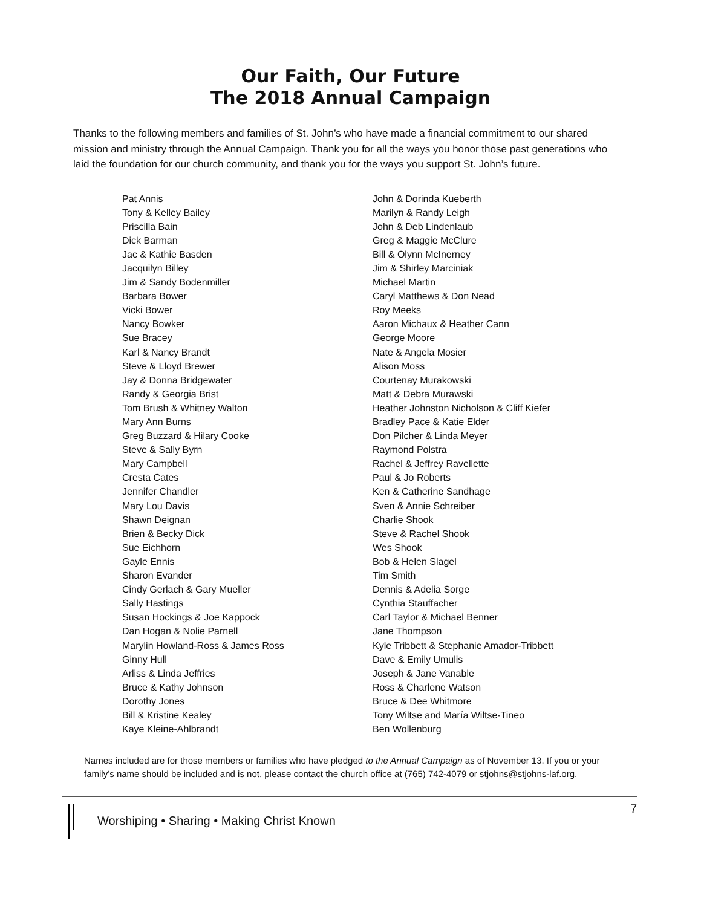Our Faith, Our Future
The 2018 Annual Campaign
Thanks to the following members and families of St. John’s who have made a financial commitment to our shared mission and ministry through the Annual Campaign. Thank you for all the ways you honor those past generations who laid the foundation for our church community, and thank you for the ways you support St. John’s future.
Pat Annis
Tony & Kelley Bailey
Priscilla Bain
Dick Barman
Jac & Kathie Basden
Jacquilyn Billey
Jim & Sandy Bodenmiller
Barbara Bower
Vicki Bower
Nancy Bowker
Sue Bracey
Karl & Nancy Brandt
Steve & Lloyd Brewer
Jay & Donna Bridgewater
Randy & Georgia Brist
Tom Brush & Whitney Walton
Mary Ann Burns
Greg Buzzard & Hilary Cooke
Steve & Sally Byrn
Mary Campbell
Cresta Cates
Jennifer Chandler
Mary Lou Davis
Shawn Deignan
Brien & Becky Dick
Sue Eichhorn
Gayle Ennis
Sharon Evander
Cindy Gerlach & Gary Mueller
Sally Hastings
Susan Hockings & Joe Kappock
Dan Hogan & Nolie Parnell
Marylin Howland-Ross & James Ross
Ginny Hull
Arliss & Linda Jeffries
Bruce & Kathy Johnson
Dorothy Jones
Bill & Kristine Kealey
Kaye Kleine-Ahlbrandt
John & Dorinda Kueberth
Marilyn & Randy Leigh
John & Deb Lindenlaub
Greg & Maggie McClure
Bill & Olynn McInerney
Jim & Shirley Marciniak
Michael Martin
Caryl Matthews & Don Nead
Roy Meeks
Aaron Michaux & Heather Cann
George Moore
Nate & Angela Mosier
Alison Moss
Courtenay Murakowski
Matt & Debra Murawski
Heather Johnston Nicholson & Cliff Kiefer
Bradley Pace & Katie Elder
Don Pilcher & Linda Meyer
Raymond Polstra
Rachel & Jeffrey Ravellette
Paul & Jo Roberts
Ken & Catherine Sandhage
Sven & Annie Schreiber
Charlie Shook
Steve & Rachel Shook
Wes Shook
Bob & Helen Slagel
Tim Smith
Dennis & Adelia Sorge
Cynthia Stauffacher
Carl Taylor & Michael Benner
Jane Thompson
Kyle Tribbett & Stephanie Amador-Tribbett
Dave & Emily Umulis
Joseph & Jane Vanable
Ross & Charlene Watson
Bruce & Dee Whitmore
Tony Wiltse and María Wiltse-Tineo
Ben Wollenburg
Names included are for those members or families who have pledged to the Annual Campaign as of November 13. If you or your family’s name should be included and is not, please contact the church office at (765) 742-4079 or stjohns@stjohns-laf.org.
Worshiping • Sharing • Making Christ Known
7